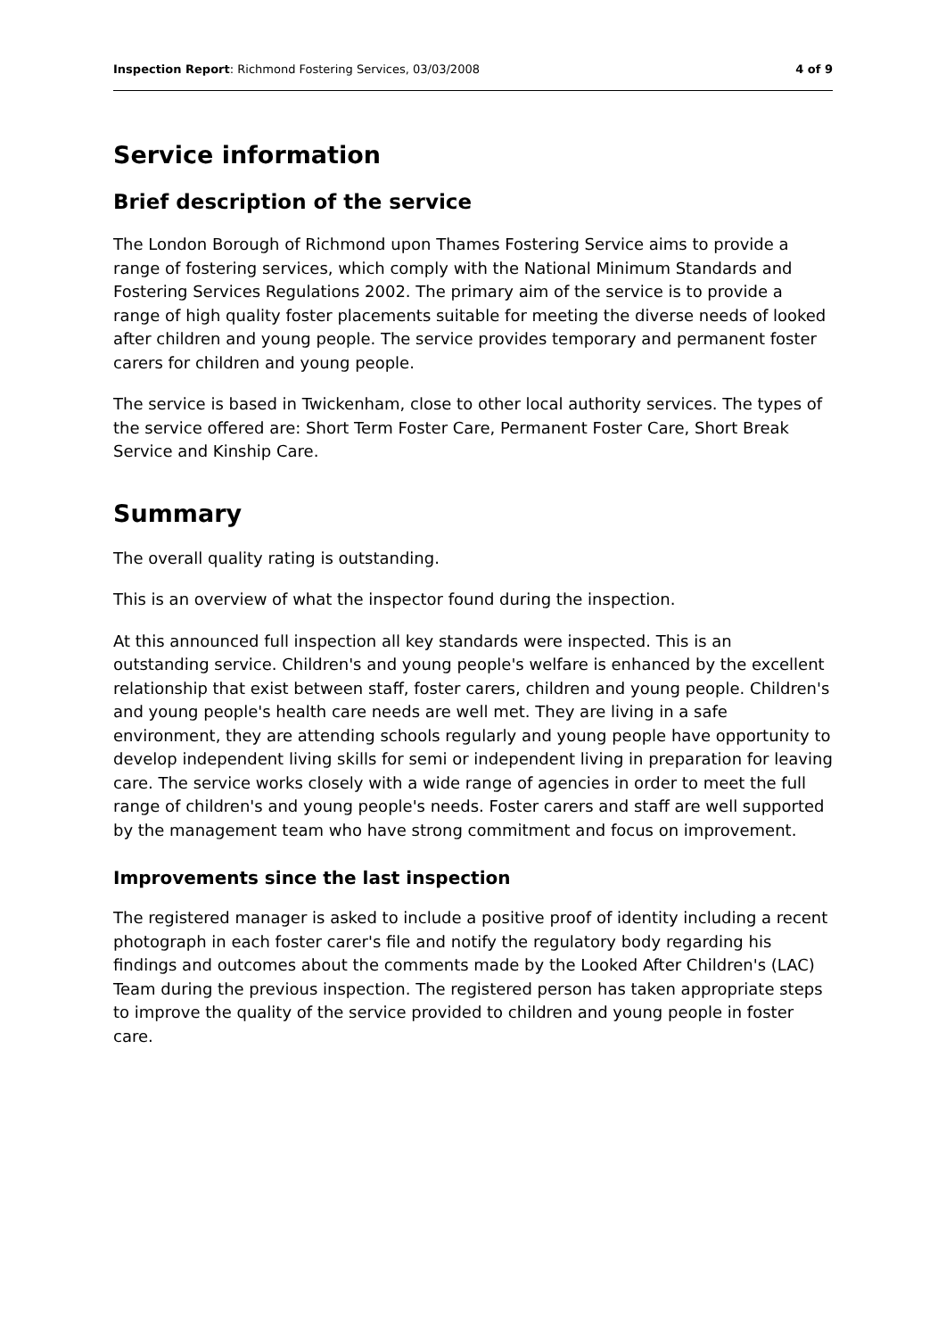Inspection Report: Richmond Fostering Services, 03/03/2008
4 of 9
Service information
Brief description of the service
The London Borough of Richmond upon Thames Fostering Service aims to provide a range of fostering services, which comply with the National Minimum Standards and Fostering Services Regulations 2002. The primary aim of the service is to provide a range of high quality foster placements suitable for meeting the diverse needs of looked after children and young people. The service provides temporary and permanent foster carers for children and young people.
The service is based in Twickenham, close to other local authority services. The types of the service offered are: Short Term Foster Care, Permanent Foster Care, Short Break Service and Kinship Care.
Summary
The overall quality rating is outstanding.
This is an overview of what the inspector found during the inspection.
At this announced full inspection all key standards were inspected. This is an outstanding service. Children's and young people's welfare is enhanced by the excellent relationship that exist between staff, foster carers, children and young people. Children's and young people's health care needs are well met. They are living in a safe environment, they are attending schools regularly and young people have opportunity to develop independent living skills for semi or independent living in preparation for leaving care. The service works closely with a wide range of agencies in order to meet the full range of children's and young people's needs. Foster carers and staff are well supported by the management team who have strong commitment and focus on improvement.
Improvements since the last inspection
The registered manager is asked to include a positive proof of identity including a recent photograph in each foster carer's file and notify the regulatory body regarding his findings and outcomes about the comments made by the Looked After Children's (LAC) Team during the previous inspection. The registered person has taken appropriate steps to improve the quality of the service provided to children and young people in foster care.